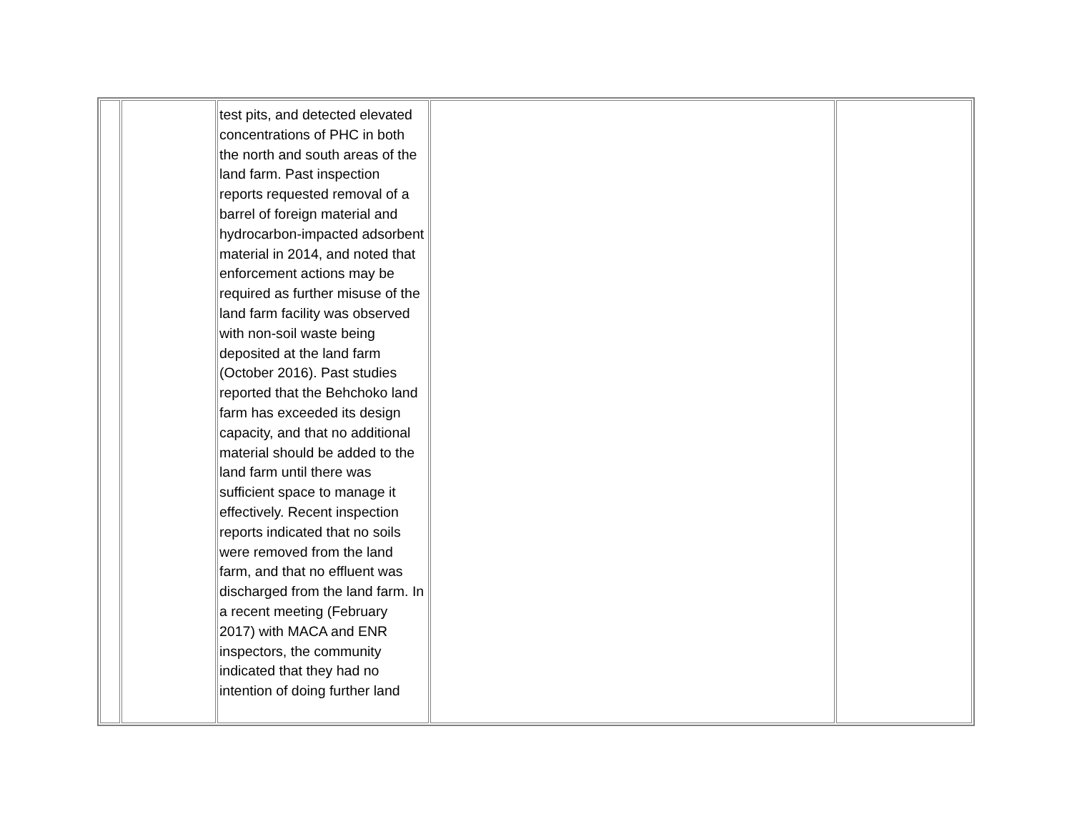| | | test pits, and detected elevated concentrations of PHC in both the north and south areas of the land farm. Past inspection reports requested removal of a barrel of foreign material and hydrocarbon-impacted adsorbent material in 2014, and noted that enforcement actions may be required as further misuse of the land farm facility was observed with non-soil waste being deposited at the land farm (October 2016). Past studies reported that the Behchoko land farm has exceeded its design capacity, and that no additional material should be added to the land farm until there was sufficient space to manage it effectively. Recent inspection reports indicated that no soils were removed from the land farm, and that no effluent was discharged from the land farm. In a recent meeting (February 2017) with MACA and ENR inspectors, the community indicated that they had no intention of doing further land | | |